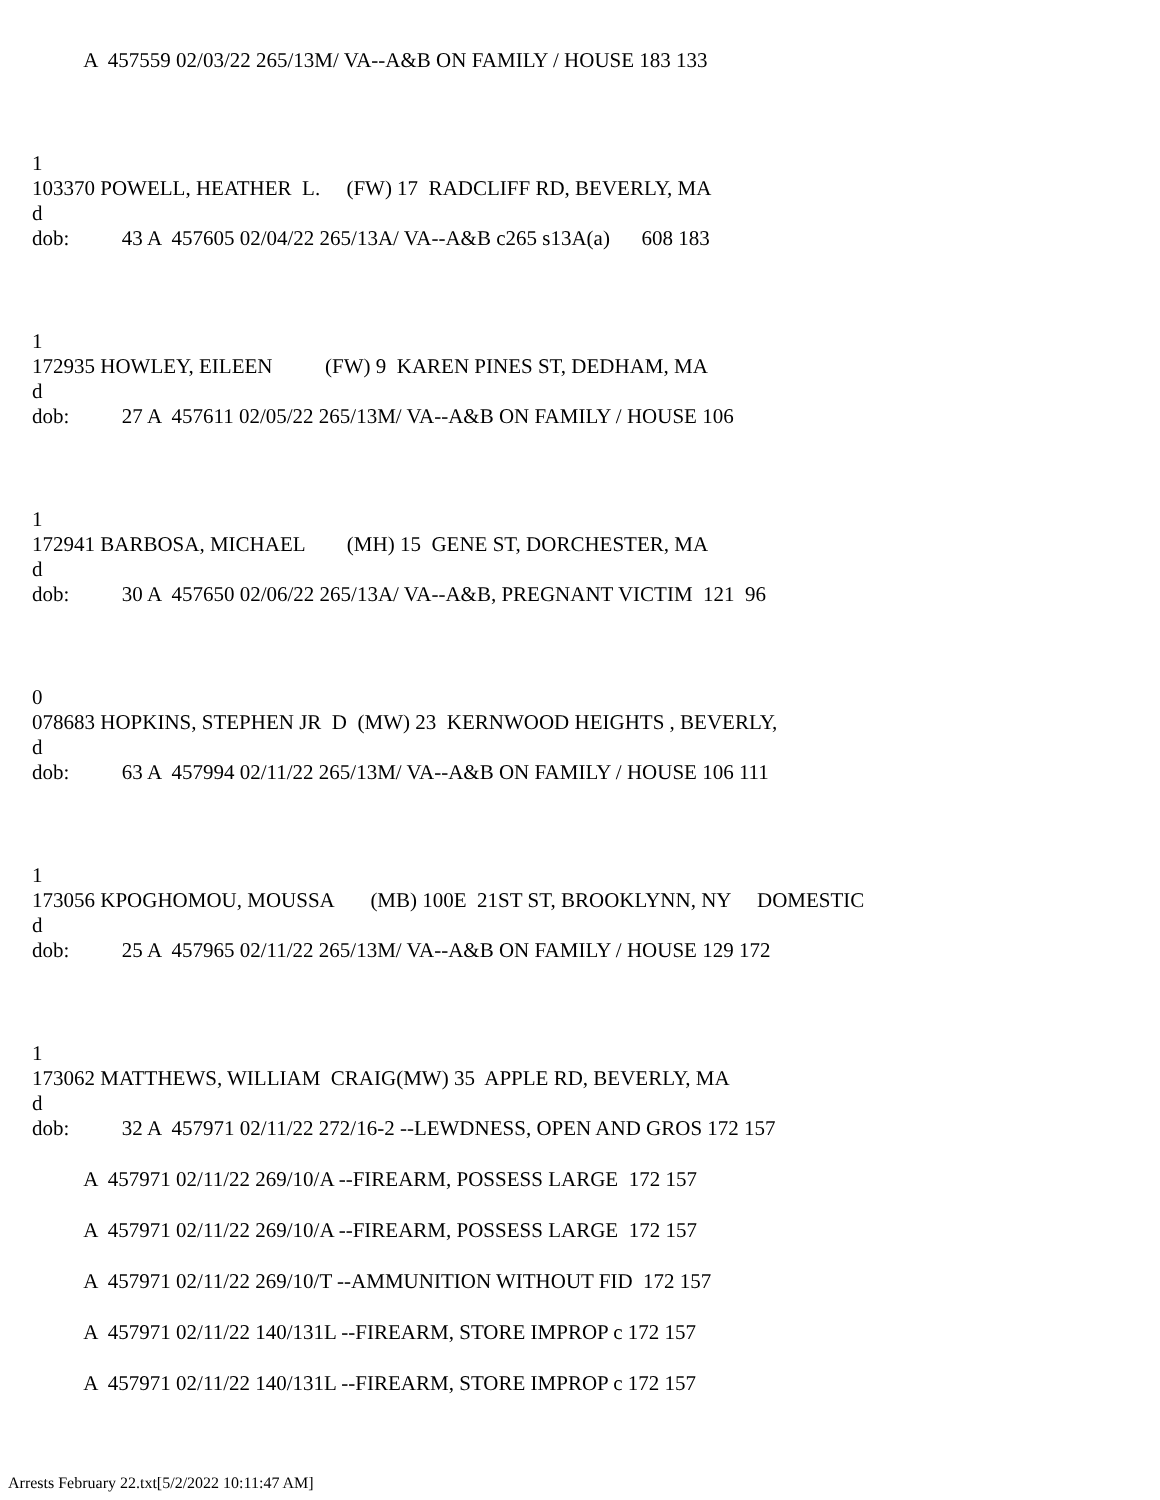A 457559 02/03/22 265/13M/ VA--A&B ON FAMILY / HOUSE 183 133
1
103370 POWELL, HEATHER L. (FW) 17 RADCLIFF RD, BEVERLY, MA
d
dob: 43 A 457605 02/04/22 265/13A/ VA--A&B c265 s13A(a) 608 183
1
172935 HOWLEY, EILEEN (FW) 9 KAREN PINES ST, DEDHAM, MA
d
dob: 27 A 457611 02/05/22 265/13M/ VA--A&B ON FAMILY / HOUSE 106
1
172941 BARBOSA, MICHAEL (MH) 15 GENE ST, DORCHESTER, MA
d
dob: 30 A 457650 02/06/22 265/13A/ VA--A&B, PREGNANT VICTIM 121 96
0
078683 HOPKINS, STEPHEN JR D (MW) 23 KERNWOOD HEIGHTS , BEVERLY,
d
dob: 63 A 457994 02/11/22 265/13M/ VA--A&B ON FAMILY / HOUSE 106 111
1
173056 KPOGHOMOU, MOUSSA (MB) 100E 21ST ST, BROOKLYNN, NY DOMESTIC
d
dob: 25 A 457965 02/11/22 265/13M/ VA--A&B ON FAMILY / HOUSE 129 172
1
173062 MATTHEWS, WILLIAM CRAIG(MW) 35 APPLE RD, BEVERLY, MA
d
dob: 32 A 457971 02/11/22 272/16-2 --LEWDNESS, OPEN AND GROS 172 157
A 457971 02/11/22 269/10/A --FIREARM, POSSESS LARGE 172 157
A 457971 02/11/22 269/10/A --FIREARM, POSSESS LARGE 172 157
A 457971 02/11/22 269/10/T --AMMUNITION WITHOUT FID 172 157
A 457971 02/11/22 140/131L --FIREARM, STORE IMPROP c 172 157
A 457971 02/11/22 140/131L --FIREARM, STORE IMPROP c 172 157
Arrests February 22.txt[5/2/2022 10:11:47 AM]